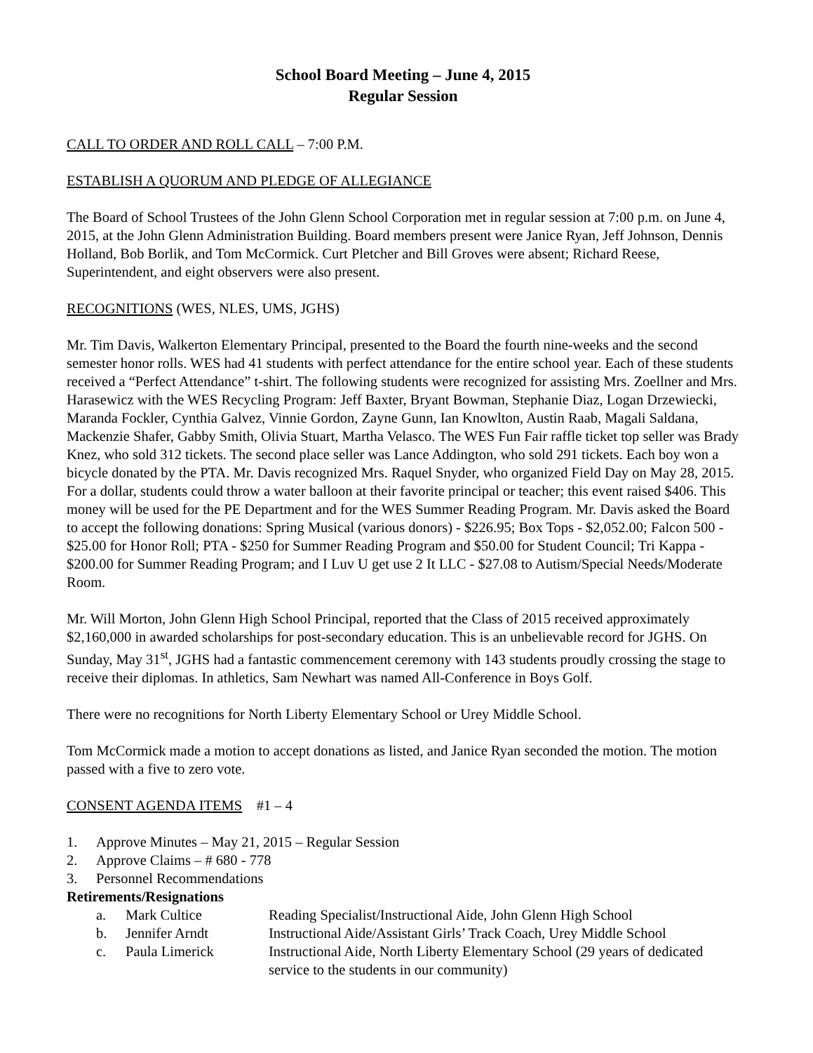School Board Meeting – June 4, 2015
Regular Session
CALL TO ORDER AND ROLL CALL – 7:00 P.M.
ESTABLISH A QUORUM AND PLEDGE OF ALLEGIANCE
The Board of School Trustees of the John Glenn School Corporation met in regular session at 7:00 p.m. on June 4, 2015, at the John Glenn Administration Building. Board members present were Janice Ryan, Jeff Johnson, Dennis Holland, Bob Borlik, and Tom McCormick. Curt Pletcher and Bill Groves were absent; Richard Reese, Superintendent, and eight observers were also present.
RECOGNITIONS (WES, NLES, UMS, JGHS)
Mr. Tim Davis, Walkerton Elementary Principal, presented to the Board the fourth nine-weeks and the second semester honor rolls. WES had 41 students with perfect attendance for the entire school year. Each of these students received a “Perfect Attendance” t-shirt. The following students were recognized for assisting Mrs. Zoellner and Mrs. Harasewicz with the WES Recycling Program: Jeff Baxter, Bryant Bowman, Stephanie Diaz, Logan Drzewiecki, Maranda Fockler, Cynthia Galvez, Vinnie Gordon, Zayne Gunn, Ian Knowlton, Austin Raab, Magali Saldana, Mackenzie Shafer, Gabby Smith, Olivia Stuart, Martha Velasco. The WES Fun Fair raffle ticket top seller was Brady Knez, who sold 312 tickets. The second place seller was Lance Addington, who sold 291 tickets. Each boy won a bicycle donated by the PTA. Mr. Davis recognized Mrs. Raquel Snyder, who organized Field Day on May 28, 2015. For a dollar, students could throw a water balloon at their favorite principal or teacher; this event raised $406. This money will be used for the PE Department and for the WES Summer Reading Program. Mr. Davis asked the Board to accept the following donations: Spring Musical (various donors) - $226.95; Box Tops - $2,052.00; Falcon 500 - $25.00 for Honor Roll; PTA - $250 for Summer Reading Program and $50.00 for Student Council; Tri Kappa - $200.00 for Summer Reading Program; and I Luv U get use 2 It LLC - $27.08 to Autism/Special Needs/Moderate Room.
Mr. Will Morton, John Glenn High School Principal, reported that the Class of 2015 received approximately $2,160,000 in awarded scholarships for post-secondary education. This is an unbelievable record for JGHS. On Sunday, May 31<sup>st</sup>, JGHS had a fantastic commencement ceremony with 143 students proudly crossing the stage to receive their diplomas. In athletics, Sam Newhart was named All-Conference in Boys Golf.
There were no recognitions for North Liberty Elementary School or Urey Middle School.
Tom McCormick made a motion to accept donations as listed, and Janice Ryan seconded the motion. The motion passed with a five to zero vote.
CONSENT AGENDA ITEMS #1 – 4
1. Approve Minutes – May 21, 2015 – Regular Session
2. Approve Claims – # 680 - 778
3. Personnel Recommendations
Retirements/Resignations
a. Mark Cultice Reading Specialist/Instructional Aide, John Glenn High School
b. Jennifer Arndt Instructional Aide/Assistant Girls’ Track Coach, Urey Middle School
c. Paula Limerick Instructional Aide, North Liberty Elementary School (29 years of dedicated service to the students in our community)